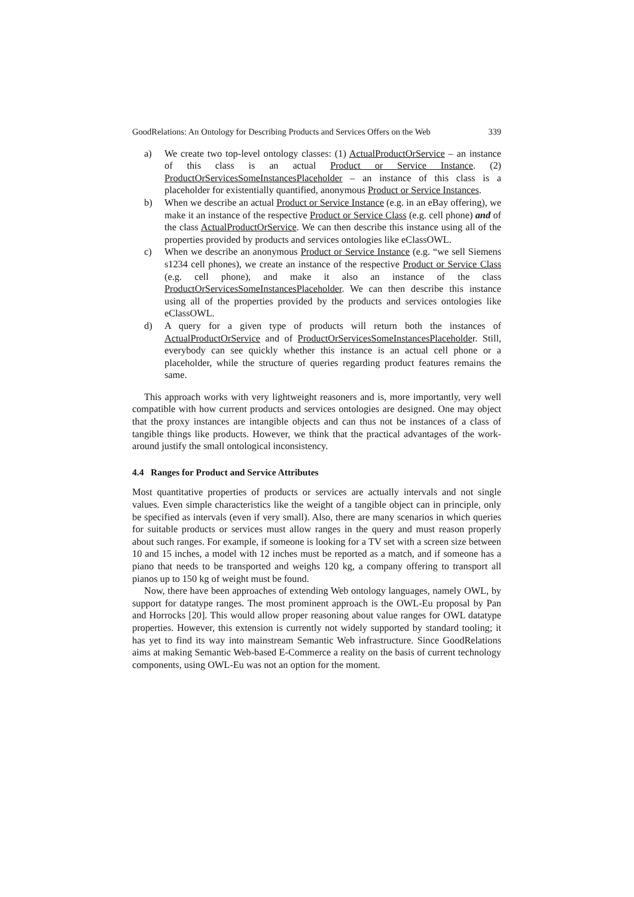GoodRelations: An Ontology for Describing Products and Services Offers on the Web 339
a) We create two top-level ontology classes: (1) ActualProductOrService – an instance of this class is an actual Product or Service Instance. (2) ProductOrServicesSomeInstancesPlaceholder – an instance of this class is a placeholder for existentially quantified, anonymous Product or Service Instances.
b) When we describe an actual Product or Service Instance (e.g. in an eBay offering), we make it an instance of the respective Product or Service Class (e.g. cell phone) and of the class ActualProductOrService. We can then describe this instance using all of the properties provided by products and services ontologies like eClassOWL.
c) When we describe an anonymous Product or Service Instance (e.g. “we sell Siemens s1234 cell phones), we create an instance of the respective Product or Service Class (e.g. cell phone), and make it also an instance of the class ProductOrServicesSomeInstancesPlaceholder. We can then describe this instance using all of the properties provided by the products and services ontologies like eClassOWL.
d) A query for a given type of products will return both the instances of ActualProductOrService and of ProductOrServicesSomeInstancesPlaceholder. Still, everybody can see quickly whether this instance is an actual cell phone or a placeholder, while the structure of queries regarding product features remains the same.
This approach works with very lightweight reasoners and is, more importantly, very well compatible with how current products and services ontologies are designed. One may object that the proxy instances are intangible objects and can thus not be instances of a class of tangible things like products. However, we think that the practical advantages of the work-around justify the small ontological inconsistency.
4.4 Ranges for Product and Service Attributes
Most quantitative properties of products or services are actually intervals and not single values. Even simple characteristics like the weight of a tangible object can in principle, only be specified as intervals (even if very small). Also, there are many scenarios in which queries for suitable products or services must allow ranges in the query and must reason properly about such ranges. For example, if someone is looking for a TV set with a screen size between 10 and 15 inches, a model with 12 inches must be reported as a match, and if someone has a piano that needs to be transported and weighs 120 kg, a company offering to transport all pianos up to 150 kg of weight must be found.
Now, there have been approaches of extending Web ontology languages, namely OWL, by support for datatype ranges. The most prominent approach is the OWL-Eu proposal by Pan and Horrocks [20]. This would allow proper reasoning about value ranges for OWL datatype properties. However, this extension is currently not widely supported by standard tooling; it has yet to find its way into mainstream Semantic Web infrastructure. Since GoodRelations aims at making Semantic Web-based E-Commerce a reality on the basis of current technology components, using OWL-Eu was not an option for the moment.